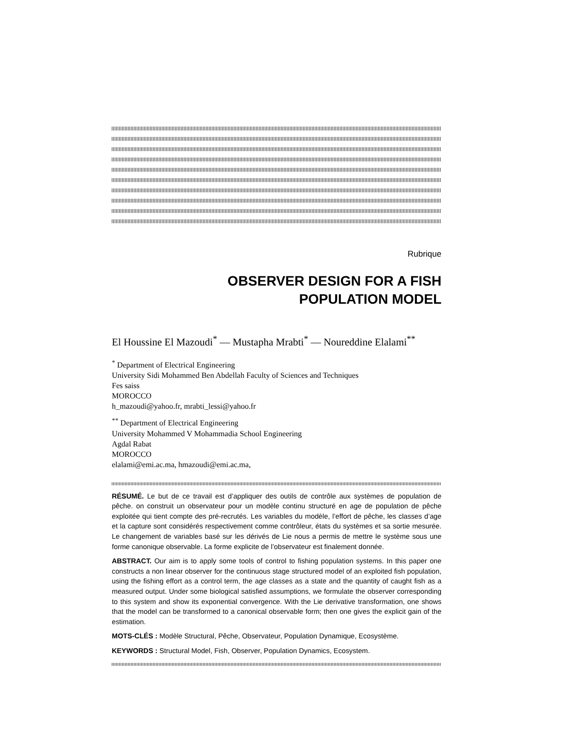Rubrique
OBSERVER DESIGN FOR A FISH
POPULATION MODEL
El Houssine El Mazoudi<sup>*</sup> — Mustapha Mrabti<sup>*</sup> — Noureddine Elalami<sup>**</sup>
<sup>*</sup> Department of Electrical Engineering
University Sidi Mohammed Ben Abdellah Faculty of Sciences and Techniques
Fes saiss
MOROCCO
h_mazoudi@yahoo.fr, mrabti_lessi@yahoo.fr
<sup>**</sup> Department of Electrical Engineering
University Mohammed V Mohammadia School Engineering
Agdal Rabat
MOROCCO
elalami@emi.ac.ma, hmazoudi@emi.ac.ma,
RÉSUMÉ. Le but de ce travail est d’appliquer des outils de contrôle aux systèmes de population de pêche. on construit un observateur pour un modèle continu structuré en age de population de pêche exploitée qui tient compte des pré-recrutés. Les variables du modèle, l’effort de pêche, les classes d’age et la capture sont considérés respectivement comme contrôleur, états du systèmes et sa sortie mesurée. Le changement de variables basé sur les dérivés de Lie nous a permis de mettre le système sous une forme canonique observable. La forme explicite de l’observateur est finalement donnée.
ABSTRACT. Our aim is to apply some tools of control to fishing population systems. In this paper one constructs a non linear observer for the continuous stage structured model of an exploited fish population, using the fishing effort as a control term, the age classes as a state and the quantity of caught fish as a measured output. Under some biological satisfied assumptions, we formulate the observer corresponding to this system and show its exponential convergence. With the Lie derivative transformation, one shows that the model can be transformed to a canonical observable form; then one gives the explicit gain of the estimation.
MOTS-CLÉS : Modèle Structural, Pêche, Observateur, Population Dynamique, Ecosystème.
KEYWORDS : Structural Model, Fish, Observer, Population Dynamics, Ecosystem.